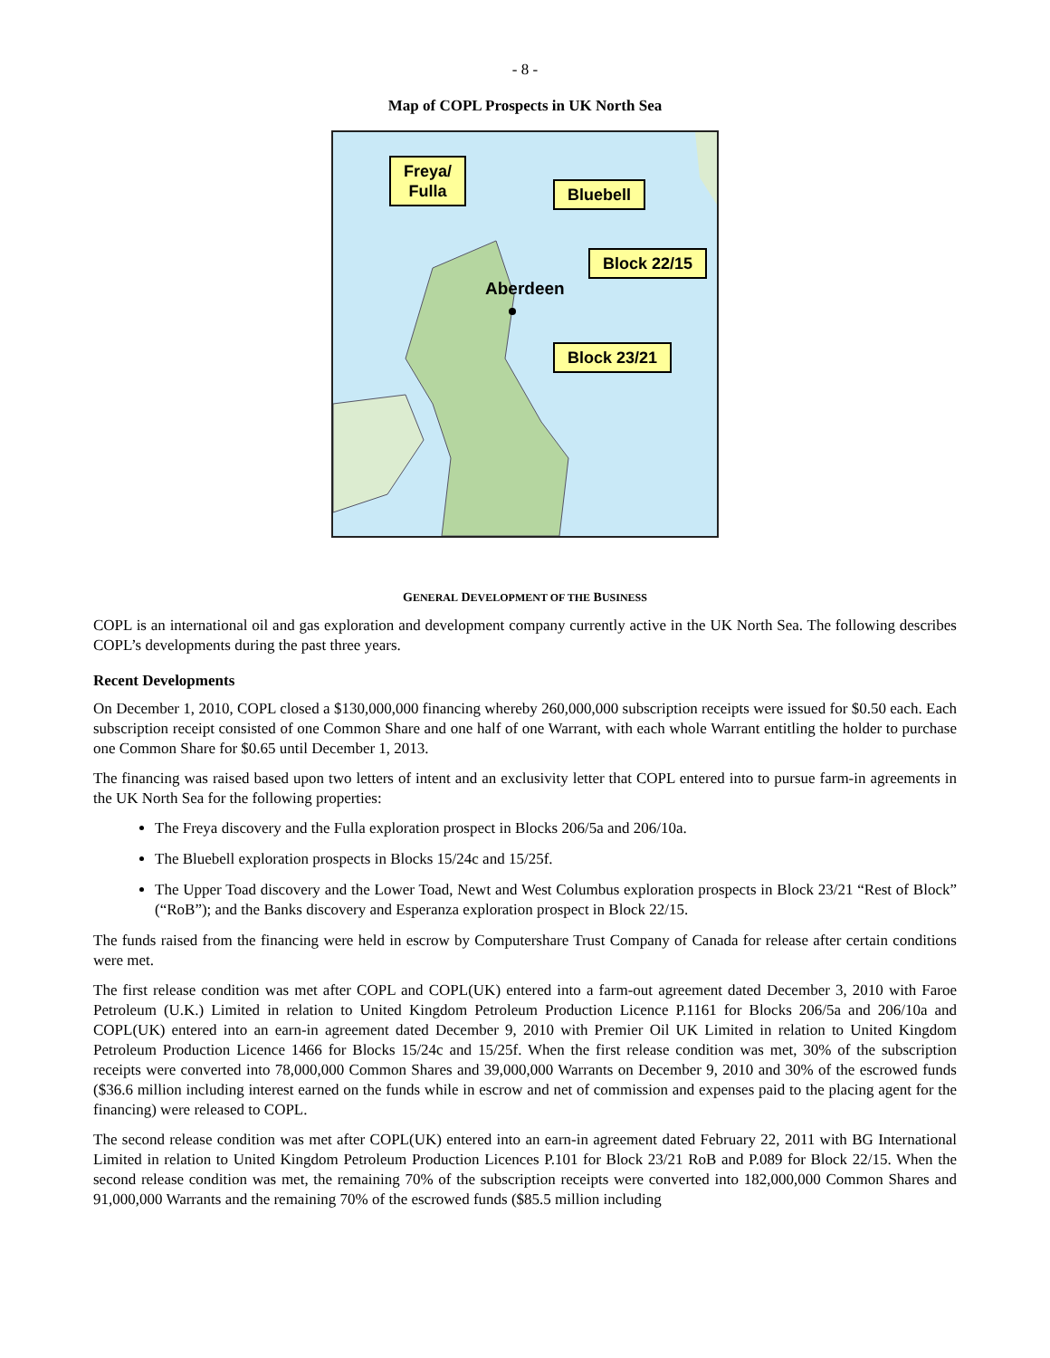- 8 -
Map of COPL Prospects in UK North Sea
Freya/
Fulla
Bluebell
Block 22/15
Block 23/21
Aberdeen
GENERAL DEVELOPMENT OF THE BUSINESS
COPL is an international oil and gas exploration and development company currently active in the UK North Sea. The following describes COPL’s developments during the past three years.
Recent Developments
On December 1, 2010, COPL closed a $130,000,000 financing whereby 260,000,000 subscription receipts were issued for $0.50 each. Each subscription receipt consisted of one Common Share and one half of one Warrant, with each whole Warrant entitling the holder to purchase one Common Share for $0.65 until December 1, 2013.
The financing was raised based upon two letters of intent and an exclusivity letter that COPL entered into to pursue farm-in agreements in the UK North Sea for the following properties:
The Freya discovery and the Fulla exploration prospect in Blocks 206/5a and 206/10a.
The Bluebell exploration prospects in Blocks 15/24c and 15/25f.
The Upper Toad discovery and the Lower Toad, Newt and West Columbus exploration prospects in Block 23/21 “Rest of Block” (“RoB”); and the Banks discovery and Esperanza exploration prospect in Block 22/15.
The funds raised from the financing were held in escrow by Computershare Trust Company of Canada for release after certain conditions were met.
The first release condition was met after COPL and COPL(UK) entered into a farm-out agreement dated December 3, 2010 with Faroe Petroleum (U.K.) Limited in relation to United Kingdom Petroleum Production Licence P.1161 for Blocks 206/5a and 206/10a and COPL(UK) entered into an earn-in agreement dated December 9, 2010 with Premier Oil UK Limited in relation to United Kingdom Petroleum Production Licence 1466 for Blocks 15/24c and 15/25f. When the first release condition was met, 30% of the subscription receipts were converted into 78,000,000 Common Shares and 39,000,000 Warrants on December 9, 2010 and 30% of the escrowed funds ($36.6 million including interest earned on the funds while in escrow and net of commission and expenses paid to the placing agent for the financing) were released to COPL.
The second release condition was met after COPL(UK) entered into an earn-in agreement dated February 22, 2011 with BG International Limited in relation to United Kingdom Petroleum Production Licences P.101 for Block 23/21 RoB and P.089 for Block 22/15. When the second release condition was met, the remaining 70% of the subscription receipts were converted into 182,000,000 Common Shares and 91,000,000 Warrants and the remaining 70% of the escrowed funds ($85.5 million including